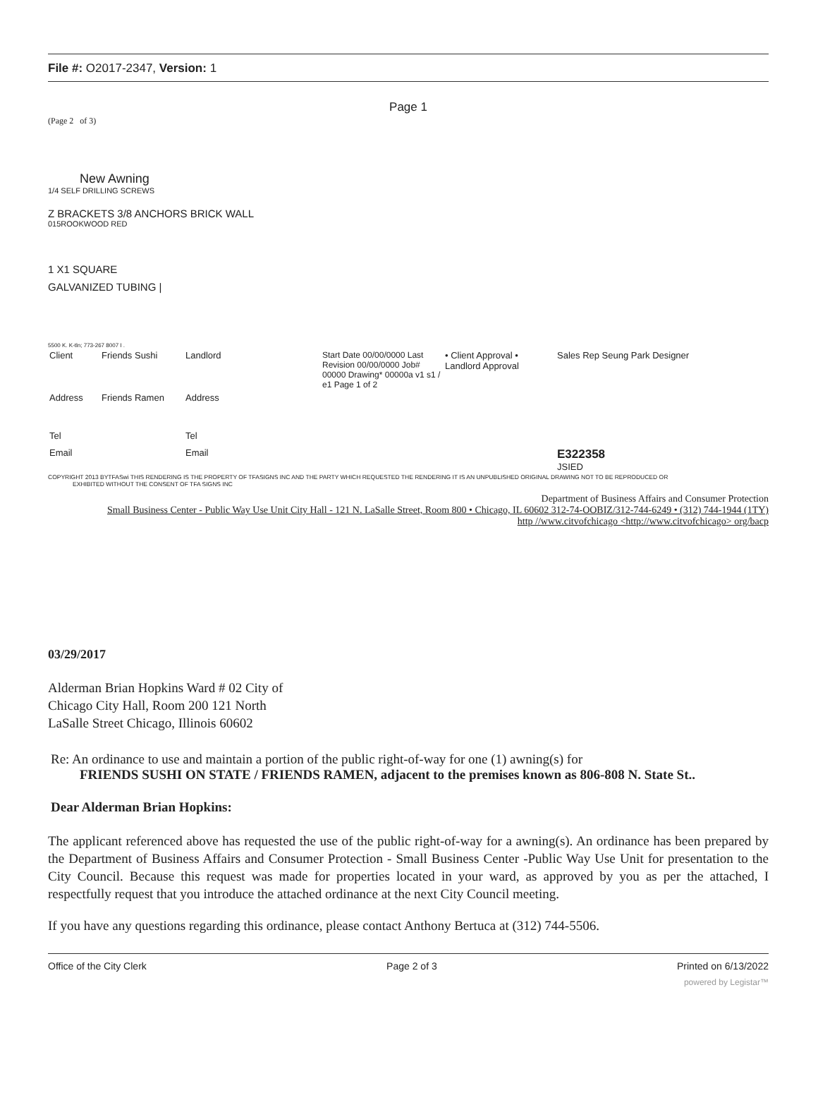File #: O2017-2347, Version: 1
Page 1
(Page 2 of 3)
New Awning
1/4 SELF DRILLING SCREWS
Z BRACKETS 3/8 ANCHORS BRICK WALL
015ROOKWOOD RED
1 X1 SQUARE
GALVANIZED TUBING |
5500 K. K-tln; 773-267 8007 I .
| Client | Friends Sushi | Landlord | Start Date 00/00/0000 Last Revision 00/00/0000 Job# 00000 Drawing* 00000a v1 s1 / e1 Page 1 of 2 | • Client Approval • Landlord Approval | Sales Rep Seung Park Designer |
| Address | Friends Ramen | Address | | | |
| Tel | | Tel | | | |
| Email | | Email | | | E322358 JSIED |
COPYRIGHT 2013 BYTFASwi THIS RENDERING IS THE PROPERTY OF TFASIGNS INC AND THE PARTY WHICH REQUESTED THE RENDERING IT IS AN UNPUBLISHED ORIGINAL DRAWING NOT TO BE REPRODUCED OR
EXHIBITED WITHOUT THE CONSENT OF TFA SIGNS INC
Department of Business Affairs and Consumer Protection
Small Business Center - Public Way Use Unit City Hall - 121 N. LaSalle Street, Room 800 • Chicago, IL 60602 312-74-OOBIZ/312-744-6249 • (312) 744-1944 (1TY)
http //www.citvofchicago <http://www.citvofchicago> org/bacp
03/29/2017
Alderman Brian Hopkins Ward # 02 City of
Chicago City Hall, Room 200 121 North
LaSalle Street Chicago, Illinois 60602
Re: An ordinance to use and maintain a portion of the public right-of-way for one (1) awning(s) for
FRIENDS SUSHI ON STATE / FRIENDS RAMEN, adjacent to the premises known as 806-808 N. State St..
Dear Alderman Brian Hopkins:
The applicant referenced above has requested the use of the public right-of-way for a awning(s). An ordinance has been prepared by the Department of Business Affairs and Consumer Protection - Small Business Center -Public Way Use Unit for presentation to the City Council. Because this request was made for properties located in your ward, as approved by you as per the attached, I respectfully request that you introduce the attached ordinance at the next City Council meeting.
If you have any questions regarding this ordinance, please contact Anthony Bertuca at (312) 744-5506.
Office of the City Clerk Page 2 of 3 Printed on 6/13/2022
powered by Legistar™